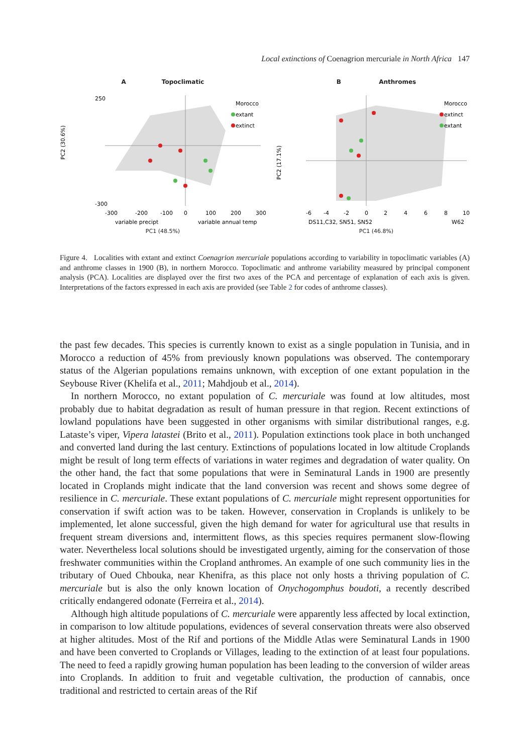Local extinctions of Coenagrion mercuriale in North Africa 147
A Topoclimatic
PC2 (30.6%)
250
-300
-300
-200
-100
0
100
200
300
variable precipt
variable annual temp
Morocco
extant
extinct
PC1 (48.5%)
B Anthromes
PC2 (17.1%)
-6
-4
-2
0
2
4
6
8
10
DS11,C32, SN51, SN52
W62
Morocco
extinct
extant
PC1 (46.8%)
Figure 4. Localities with extant and extinct Coenagrion mercuriale populations according to variability in topoclimatic variables (A) and anthrome classes in 1900 (B), in northern Morocco. Topoclimatic and anthrome variability measured by principal component analysis (PCA). Localities are displayed over the first two axes of the PCA and percentage of explanation of each axis is given. Interpretations of the factors expressed in each axis are provided (see Table 2 for codes of anthrome classes).
the past few decades. This species is currently known to exist as a single population in Tunisia, and in Morocco a reduction of 45% from previously known populations was observed. The contemporary status of the Algerian populations remains unknown, with exception of one extant population in the Seybouse River (Khelifa et al., 2011; Mahdjoub et al., 2014).
In northern Morocco, no extant population of C. mercuriale was found at low altitudes, most probably due to habitat degradation as result of human pressure in that region. Recent extinctions of lowland populations have been suggested in other organisms with similar distributional ranges, e.g. Lataste’s viper, Vipera latastei (Brito et al., 2011). Population extinctions took place in both unchanged and converted land during the last century. Extinctions of populations located in low altitude Croplands might be result of long term effects of variations in water regimes and degradation of water quality. On the other hand, the fact that some populations that were in Seminatural Lands in 1900 are presently located in Croplands might indicate that the land conversion was recent and shows some degree of resilience in C. mercuriale. These extant populations of C. mercuriale might represent opportunities for conservation if swift action was to be taken. However, conservation in Croplands is unlikely to be implemented, let alone successful, given the high demand for water for agricultural use that results in frequent stream diversions and, intermittent flows, as this species requires permanent slow-flowing water. Nevertheless local solutions should be investigated urgently, aiming for the conservation of those freshwater communities within the Cropland anthromes. An example of one such community lies in the tributary of Oued Chbouka, near Khenifra, as this place not only hosts a thriving population of C. mercuriale but is also the only known location of Onychogomphus boudoti, a recently described critically endangered odonate (Ferreira et al., 2014).
Although high altitude populations of C. mercuriale were apparently less affected by local extinction, in comparison to low altitude populations, evidences of several conservation threats were also observed at higher altitudes. Most of the Rif and portions of the Middle Atlas were Seminatural Lands in 1900 and have been converted to Croplands or Villages, leading to the extinction of at least four populations. The need to feed a rapidly growing human population has been leading to the conversion of wilder areas into Croplands. In addition to fruit and vegetable cultivation, the production of cannabis, once traditional and restricted to certain areas of the Rif